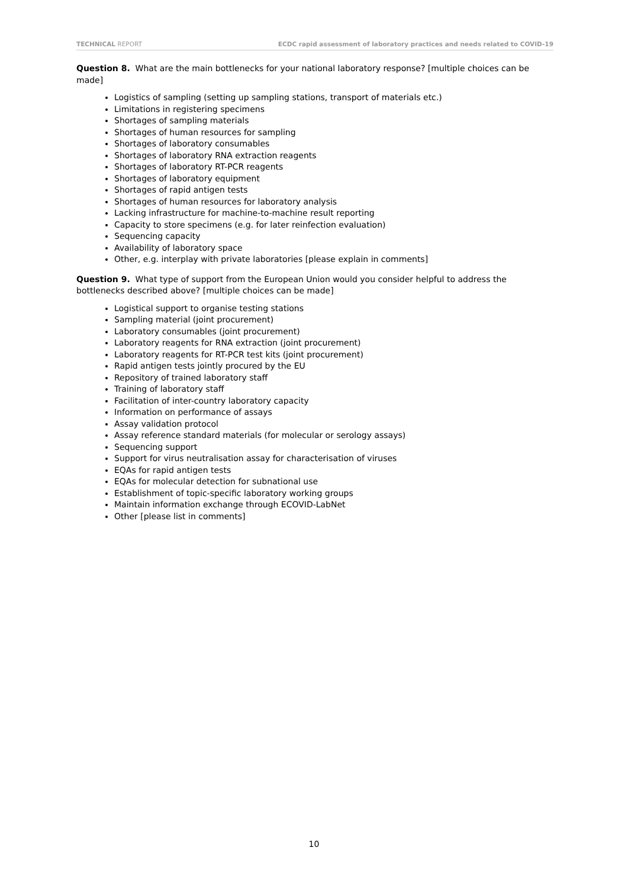TECHNICAL REPORT ECDC rapid assessment of laboratory practices and needs related to COVID-19
Question 8. What are the main bottlenecks for your national laboratory response? [multiple choices can be made]
Logistics of sampling (setting up sampling stations, transport of materials etc.)
Limitations in registering specimens
Shortages of sampling materials
Shortages of human resources for sampling
Shortages of laboratory consumables
Shortages of laboratory RNA extraction reagents
Shortages of laboratory RT-PCR reagents
Shortages of laboratory equipment
Shortages of rapid antigen tests
Shortages of human resources for laboratory analysis
Lacking infrastructure for machine-to-machine result reporting
Capacity to store specimens (e.g. for later reinfection evaluation)
Sequencing capacity
Availability of laboratory space
Other, e.g. interplay with private laboratories [please explain in comments]
Question 9. What type of support from the European Union would you consider helpful to address the bottlenecks described above? [multiple choices can be made]
Logistical support to organise testing stations
Sampling material (joint procurement)
Laboratory consumables (joint procurement)
Laboratory reagents for RNA extraction (joint procurement)
Laboratory reagents for RT-PCR test kits (joint procurement)
Rapid antigen tests jointly procured by the EU
Repository of trained laboratory staff
Training of laboratory staff
Facilitation of inter-country laboratory capacity
Information on performance of assays
Assay validation protocol
Assay reference standard materials (for molecular or serology assays)
Sequencing support
Support for virus neutralisation assay for characterisation of viruses
EQAs for rapid antigen tests
EQAs for molecular detection for subnational use
Establishment of topic-specific laboratory working groups
Maintain information exchange through ECOVID-LabNet
Other [please list in comments]
10